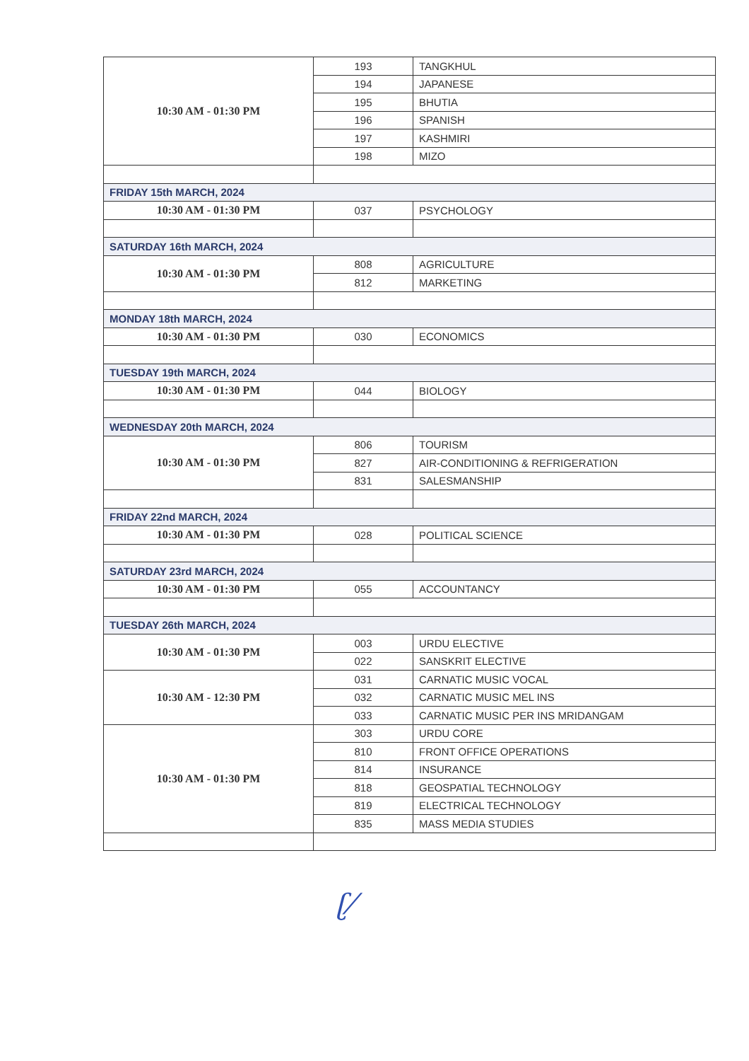| 10:30 AM - 01:30 PM | 193 | TANGKHUL |
| | 194 | JAPANESE |
| | 195 | BHUTIA |
| | 196 | SPANISH |
| | 197 | KASHMIRI |
| | 198 | MIZO |
| FRIDAY 15th MARCH, 2024 | | |
| 10:30 AM - 01:30 PM | 037 | PSYCHOLOGY |
| SATURDAY 16th MARCH, 2024 | | |
| 10:30 AM - 01:30 PM | 808 | AGRICULTURE |
| | 812 | MARKETING |
| MONDAY 18th MARCH, 2024 | | |
| 10:30 AM - 01:30 PM | 030 | ECONOMICS |
| TUESDAY 19th MARCH, 2024 | | |
| 10:30 AM - 01:30 PM | 044 | BIOLOGY |
| WEDNESDAY 20th MARCH, 2024 | | |
| 10:30 AM - 01:30 PM | 806 | TOURISM |
| | 827 | AIR-CONDITIONING & REFRIGERATION |
| | 831 | SALESMANSHIP |
| FRIDAY 22nd MARCH, 2024 | | |
| 10:30 AM - 01:30 PM | 028 | POLITICAL SCIENCE |
| SATURDAY 23rd MARCH, 2024 | | |
| 10:30 AM - 01:30 PM | 055 | ACCOUNTANCY |
| TUESDAY 26th MARCH, 2024 | | |
| 10:30 AM - 01:30 PM | 003 | URDU ELECTIVE |
| | 022 | SANSKRIT ELECTIVE |
| 10:30 AM - 12:30 PM | 031 | CARNATIC MUSIC VOCAL |
| | 032 | CARNATIC MUSIC MEL INS |
| | 033 | CARNATIC MUSIC PER INS MRIDANGAM |
| 10:30 AM - 01:30 PM | 303 | URDU CORE |
| | 810 | FRONT OFFICE OPERATIONS |
| | 814 | INSURANCE |
| | 818 | GEOSPATIAL TECHNOLOGY |
| | 819 | ELECTRICAL TECHNOLOGY |
| | 835 | MASS MEDIA STUDIES |
ʗ⁄